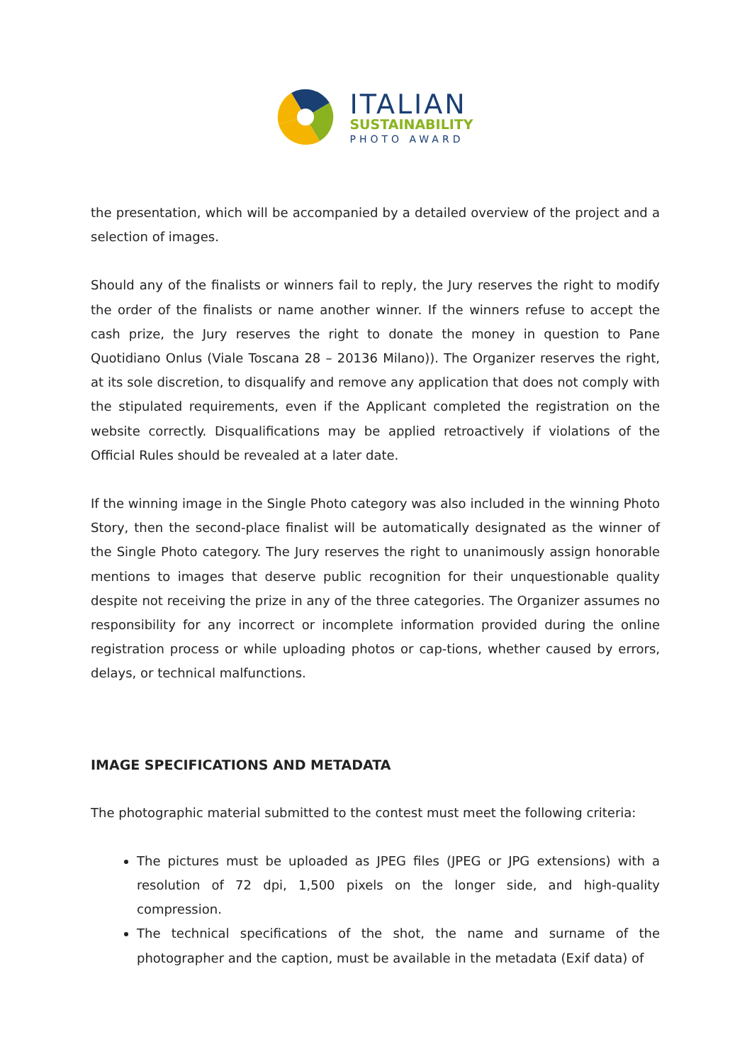ITALIAN
SUSTAINABILITY
PHOTO AWARD
the presentation, which will be accompanied by a detailed overview of the project and a selection of images.
Should any of the finalists or winners fail to reply, the Jury reserves the right to modify the order of the finalists or name another winner. If the winners refuse to accept the cash prize, the Jury reserves the right to donate the money in question to Pane Quotidiano Onlus (Viale Toscana 28 – 20136 Milano)). The Organizer reserves the right, at its sole discretion, to disqualify and remove any application that does not comply with the stipulated requirements, even if the Applicant completed the registration on the website correctly. Disqualifications may be applied retroactively if violations of the Official Rules should be revealed at a later date.
If the winning image in the Single Photo category was also included in the winning Photo Story, then the second-place finalist will be automatically designated as the winner of the Single Photo category. The Jury reserves the right to unanimously assign honorable mentions to images that deserve public recognition for their unquestionable quality despite not receiving the prize in any of the three categories. The Organizer assumes no responsibility for any incorrect or incomplete information provided during the online registration process or while uploading photos or cap-tions, whether caused by errors, delays, or technical malfunctions.
IMAGE SPECIFICATIONS AND METADATA
The photographic material submitted to the contest must meet the following criteria:
The pictures must be uploaded as JPEG files (JPEG or JPG extensions) with a resolution of 72 dpi, 1,500 pixels on the longer side, and high-quality compression.
The technical specifications of the shot, the name and surname of the photographer and the caption, must be available in the metadata (Exif data) of